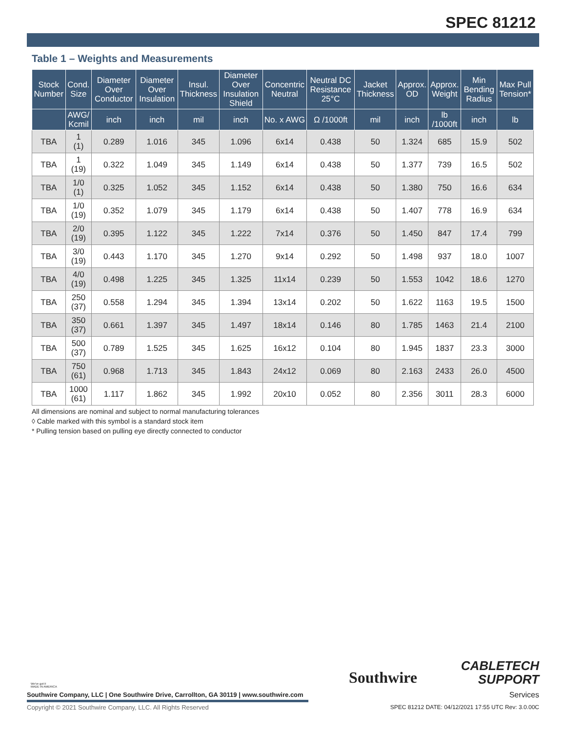SPEC 81212
Table 1 – Weights and Measurements
| Stock Number | Cond. Size | Diameter Over Conductor | Diameter Over Insulation | Insul. Thickness | Diameter Over Insulation Shield | Concentric Neutral | Neutral DC Resistance 25°C | Jacket Thickness | Approx. OD | Approx. Weight | Min Bending Radius | Max Pull Tension* |
| --- | --- | --- | --- | --- | --- | --- | --- | --- | --- | --- | --- | --- |
| | AWG/ Kcmil | inch | inch | mil | inch | No. x AWG | Ω /1000ft | mil | inch | lb /1000ft | inch | lb |
| TBA | 1 (1) | 0.289 | 1.016 | 345 | 1.096 | 6x14 | 0.438 | 50 | 1.324 | 685 | 15.9 | 502 |
| TBA | 1 (19) | 0.322 | 1.049 | 345 | 1.149 | 6x14 | 0.438 | 50 | 1.377 | 739 | 16.5 | 502 |
| TBA | 1/0 (1) | 0.325 | 1.052 | 345 | 1.152 | 6x14 | 0.438 | 50 | 1.380 | 750 | 16.6 | 634 |
| TBA | 1/0 (19) | 0.352 | 1.079 | 345 | 1.179 | 6x14 | 0.438 | 50 | 1.407 | 778 | 16.9 | 634 |
| TBA | 2/0 (19) | 0.395 | 1.122 | 345 | 1.222 | 7x14 | 0.376 | 50 | 1.450 | 847 | 17.4 | 799 |
| TBA | 3/0 (19) | 0.443 | 1.170 | 345 | 1.270 | 9x14 | 0.292 | 50 | 1.498 | 937 | 18.0 | 1007 |
| TBA | 4/0 (19) | 0.498 | 1.225 | 345 | 1.325 | 11x14 | 0.239 | 50 | 1.553 | 1042 | 18.6 | 1270 |
| TBA | 250 (37) | 0.558 | 1.294 | 345 | 1.394 | 13x14 | 0.202 | 50 | 1.622 | 1163 | 19.5 | 1500 |
| TBA | 350 (37) | 0.661 | 1.397 | 345 | 1.497 | 18x14 | 0.146 | 80 | 1.785 | 1463 | 21.4 | 2100 |
| TBA | 500 (37) | 0.789 | 1.525 | 345 | 1.625 | 16x12 | 0.104 | 80 | 1.945 | 1837 | 23.3 | 3000 |
| TBA | 750 (61) | 0.968 | 1.713 | 345 | 1.843 | 24x12 | 0.069 | 80 | 2.163 | 2433 | 26.0 | 4500 |
| TBA | 1000 (61) | 1.117 | 1.862 | 345 | 1.992 | 20x10 | 0.052 | 80 | 2.356 | 3011 | 28.3 | 6000 |
All dimensions are nominal and subject to normal manufacturing tolerances
◊ Cable marked with this symbol is a standard stock item
* Pulling tension based on pulling eye directly connected to conductor
We've got it
MADE IN AMERICA
Southwire Company, LLC | One Southwire Drive, Carrollton, GA 30119 | www.southwire.com
Southwire
CABLETECH
SUPPORT
Services
Copyright © 2021 Southwire Company, LLC. All Rights Reserved
SPEC 81212 DATE: 04/12/2021 17:55 UTC Rev: 3.0.00C